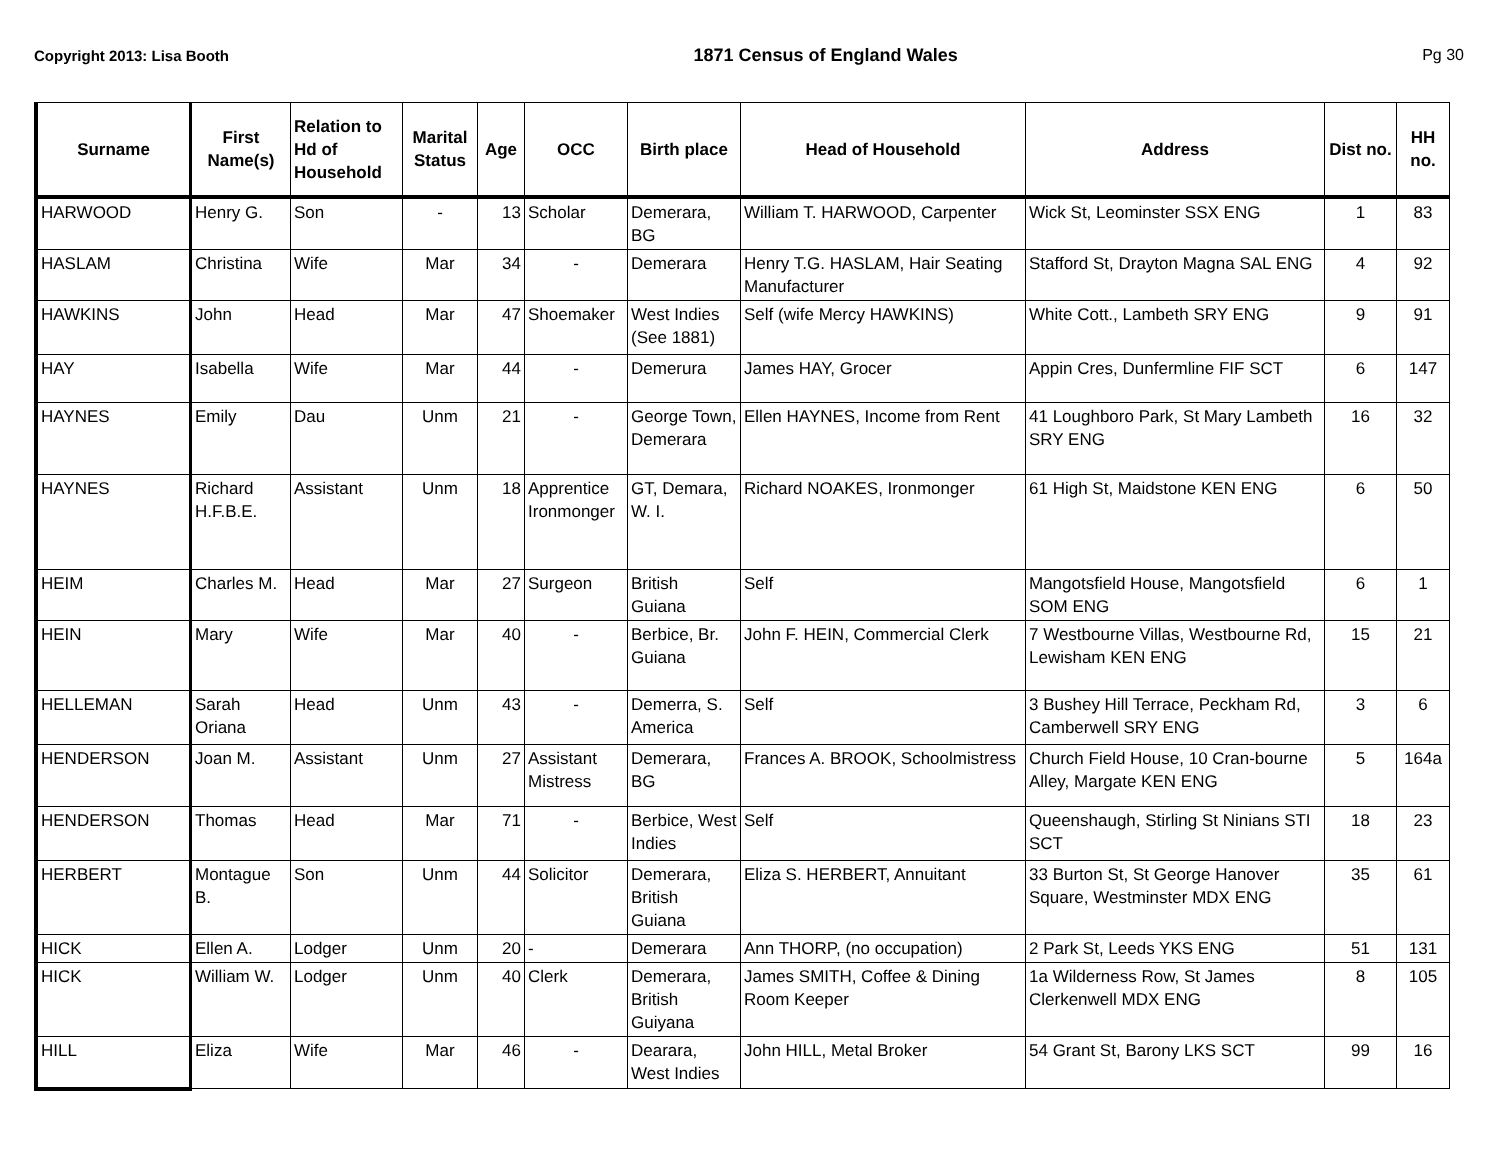Copyright 2013: Lisa Booth 1871 Census of England Wales Pg 30
| Surname | First Name(s) | Relation to Hd of Household | Marital Status | Age | OCC | Birth place | Head of Household | Address | Dist no. | HH no. |
| --- | --- | --- | --- | --- | --- | --- | --- | --- | --- | --- |
| HARWOOD | Henry G. | Son | - | 13 | Scholar | Demerara, BG | William T. HARWOOD, Carpenter | Wick St, Leominster SSX ENG | 1 | 83 |
| HASLAM | Christina | Wife | Mar | 34 | - | Demerara | Henry T.G. HASLAM, Hair Seating Manufacturer | Stafford St, Drayton Magna SAL ENG | 4 | 92 |
| HAWKINS | John | Head | Mar | 47 | Shoemaker | West Indies (See 1881) | Self (wife Mercy HAWKINS) | White Cott., Lambeth SRY ENG | 9 | 91 |
| HAY | Isabella | Wife | Mar | 44 | - | Demerura | James HAY, Grocer | Appin Cres, Dunfermline FIF SCT | 6 | 147 |
| HAYNES | Emily | Dau | Unm | 21 | - | George Town, Demerara | Ellen HAYNES, Income from Rent | 41 Loughboro Park, St Mary Lambeth SRY ENG | 16 | 32 |
| HAYNES | Richard H.F.B.E. | Assistant | Unm | 18 | Apprentice Ironmonger | GT, Demara, W. I. | Richard NOAKES, Ironmonger | 61 High St, Maidstone KEN ENG | 6 | 50 |
| HEIM | Charles M. | Head | Mar | 27 | Surgeon | British Guiana | Self | Mangotsfield House, Mangotsfield SOM ENG | 6 | 1 |
| HEIN | Mary | Wife | Mar | 40 | - | Berbice, Br. Guiana | John F. HEIN, Commercial Clerk | 7 Westbourne Villas, Westbourne Rd, Lewisham KEN ENG | 15 | 21 |
| HELLEMAN | Sarah Oriana | Head | Unm | 43 | - | Demerra, S. America | Self | 3 Bushey Hill Terrace, Peckham Rd, Camberwell SRY ENG | 3 | 6 |
| HENDERSON | Joan M. | Assistant | Unm | 27 | Assistant Mistress | Demerara, BG | Frances A. BROOK, Schoolmistress | Church Field House, 10 Cran-bourne Alley, Margate KEN ENG | 5 | 164a |
| HENDERSON | Thomas | Head | Mar | 71 | - | Berbice, West Indies | Self | Queenshaugh, Stirling St Ninians STI SCT | 18 | 23 |
| HERBERT | Montague B. | Son | Unm | 44 | Solicitor | Demerara, British Guiana | Eliza S. HERBERT, Annuitant | 33 Burton St, St George Hanover Square, Westminster MDX ENG | 35 | 61 |
| HICK | Ellen A. | Lodger | Unm | 20 | - | Demerara | Ann THORP, (no occupation) | 2 Park St, Leeds YKS ENG | 51 | 131 |
| HICK | William W. | Lodger | Unm | 40 | Clerk | Demerara, British Guiyana | James SMITH, Coffee & Dining Room Keeper | 1a Wilderness Row, St James Clerkenwell MDX ENG | 8 | 105 |
| HILL | Eliza | Wife | Mar | 46 | - | Dearara, West Indies | John HILL, Metal Broker | 54 Grant St, Barony LKS SCT | 99 | 16 |